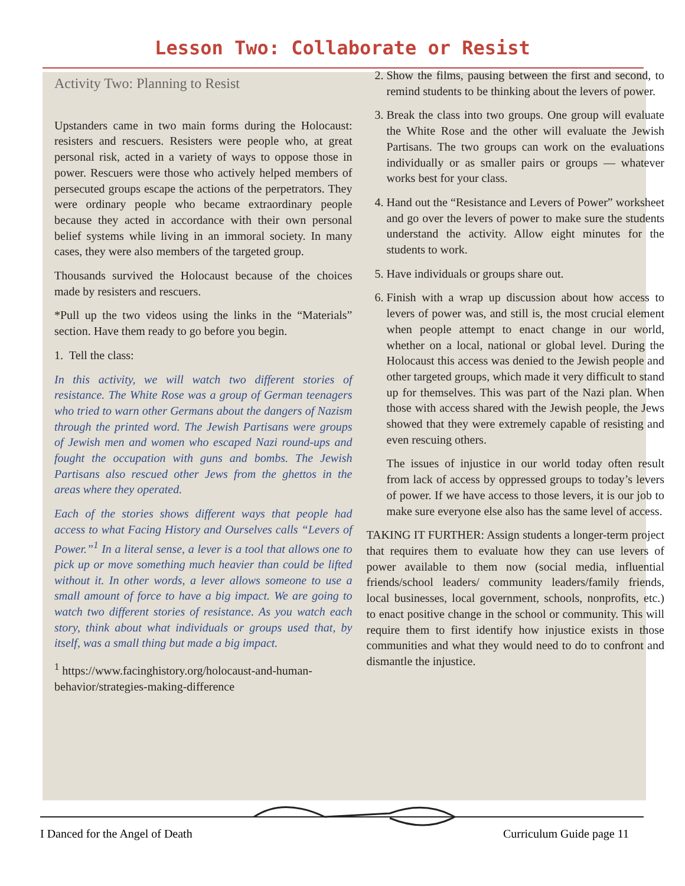Lesson Two: Collaborate or Resist
Activity Two: Planning to Resist
Upstanders came in two main forms during the Holocaust: resisters and rescuers. Resisters were people who, at great personal risk, acted in a variety of ways to oppose those in power. Rescuers were those who actively helped members of persecuted groups escape the actions of the perpetrators. They were ordinary people who became extraordinary people because they acted in accordance with their own personal belief systems while living in an immoral society. In many cases, they were also members of the targeted group.
Thousands survived the Holocaust because of the choices made by resisters and rescuers.
*Pull up the two videos using the links in the “Materials” section. Have them ready to go before you begin.
1. Tell the class:
In this activity, we will watch two different stories of resistance. The White Rose was a group of German teenagers who tried to warn other Germans about the dangers of Nazism through the printed word. The Jewish Partisans were groups of Jewish men and women who escaped Nazi round-ups and fought the occupation with guns and bombs. The Jewish Partisans also rescued other Jews from the ghettos in the areas where they operated.
Each of the stories shows different ways that people had access to what Facing History and Ourselves calls “Levers of Power.”<sup>1</sup> In a literal sense, a lever is a tool that allows one to pick up or move something much heavier than could be lifted without it. In other words, a lever allows someone to use a small amount of force to have a big impact. We are going to watch two different stories of resistance. As you watch each story, think about what individuals or groups used that, by itself, was a small thing but made a big impact.
<sup>1</sup> https://www.facinghistory.org/holocaust-and-human-behavior/strategies-making-difference
2. Show the films, pausing between the first and second, to remind students to be thinking about the levers of power.
3. Break the class into two groups. One group will evaluate the White Rose and the other will evaluate the Jewish Partisans. The two groups can work on the evaluations individually or as smaller pairs or groups — whatever works best for your class.
4. Hand out the “Resistance and Levers of Power” worksheet and go over the levers of power to make sure the students understand the activity. Allow eight minutes for the students to work.
5. Have individuals or groups share out.
6. Finish with a wrap up discussion about how access to levers of power was, and still is, the most crucial element when people attempt to enact change in our world, whether on a local, national or global level. During the Holocaust this access was denied to the Jewish people and other targeted groups, which made it very difficult to stand up for themselves. This was part of the Nazi plan. When those with access shared with the Jewish people, the Jews showed that they were extremely capable of resisting and even rescuing others.
The issues of injustice in our world today often result from lack of access by oppressed groups to today’s levers of power. If we have access to those levers, it is our job to make sure everyone else also has the same level of access.
TAKING IT FURTHER: Assign students a longer-term project that requires them to evaluate how they can use levers of power available to them now (social media, influential friends/school leaders/ community leaders/family friends, local businesses, local government, schools, nonprofits, etc.) to enact positive change in the school or community. This will require them to first identify how injustice exists in those communities and what they would need to do to confront and dismantle the injustice.
I Danced for the Angel of Death Curriculum Guide page 11